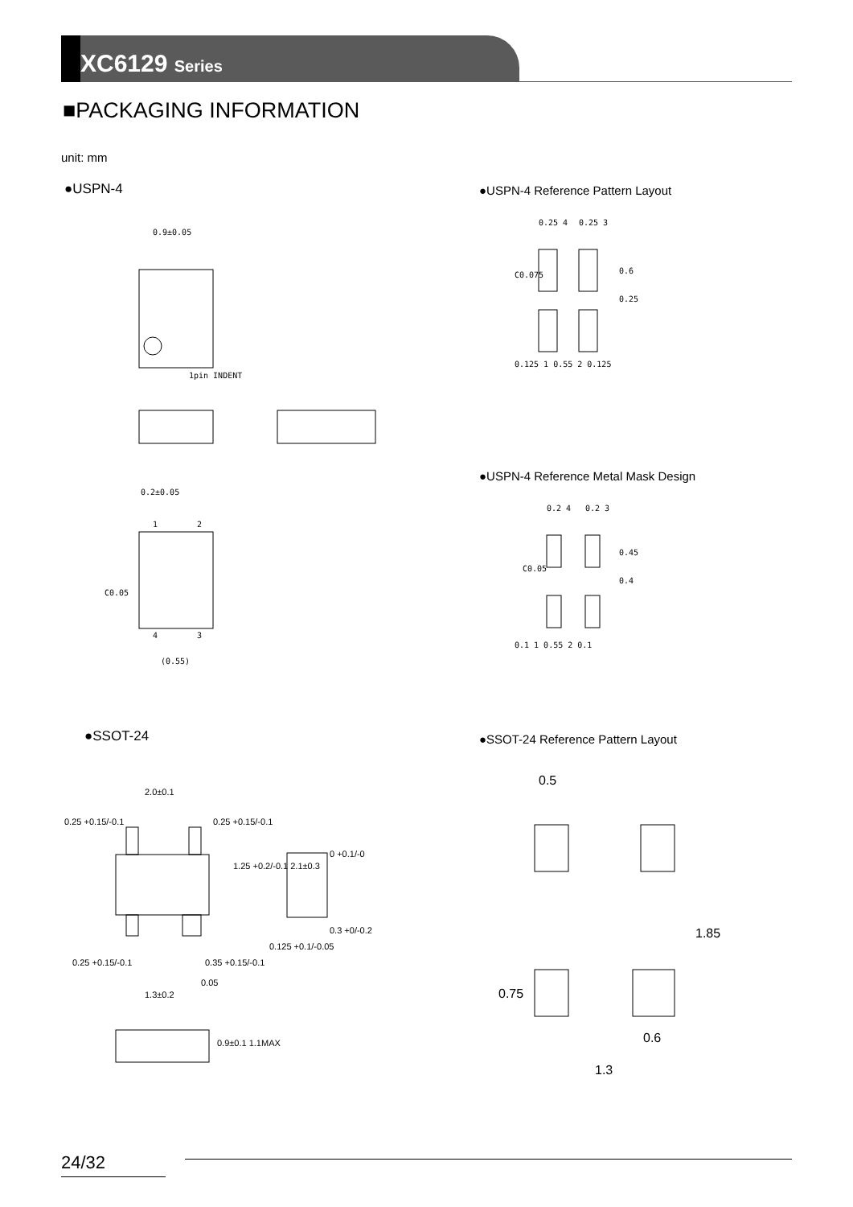XC6129 Series
■PACKAGING INFORMATION
unit: mm
●USPN-4
●USPN-4 Reference Pattern Layout
0.9±0.05
1pin INDENT
0.2±0.05
(0.55)
1
2
4
3
C0.05
●USPN-4 Reference Metal Mask Design
0.25 4
0.25 3
0.125 1 0.55 2 0.125
0.6
0.25
C0.075
0.2 4
0.2 3
0.1 1 0.55 2 0.1
0.45
0.4
C0.05
●SSOT-24
●SSOT-24 Reference Pattern Layout
2.0±0.1
0.25 +0.15/-0.1
0.25 +0.15/-0.1
1.25 +0.2/-0.1 2.1±0.3
0.25 +0.15/-0.1
0.35 +0.15/-0.1
0.05
1.3±0.2
0.9±0.1 1.1MAX
0 +0.1/-0
0.125 +0.1/-0.05
0.3 +0/-0.2
0.5
1.85
0.75
0.6
1.3
24/32